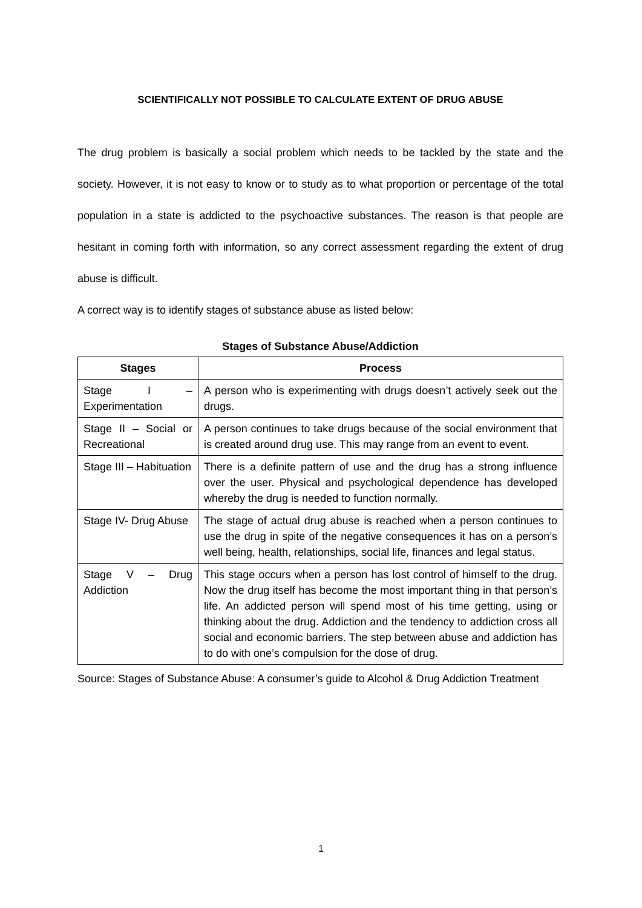SCIENTIFICALLY NOT POSSIBLE TO CALCULATE EXTENT OF DRUG ABUSE
The drug problem is basically a social problem which needs to be tackled by the state and the society. However, it is not easy to know or to study as to what proportion or percentage of the total population in a state is addicted to the psychoactive substances. The reason is that people are hesitant in coming forth with information, so any correct assessment regarding the extent of drug abuse is difficult.
A correct way is to identify stages of substance abuse as listed below:
Stages of Substance Abuse/Addiction
| Stages | Process |
| --- | --- |
| Stage I – Experimentation | A person who is experimenting with drugs doesn’t actively seek out the drugs. |
| Stage II – Social or Recreational | A person continues to take drugs because of the social environment that is created around drug use. This may range from an event to event. |
| Stage III – Habituation | There is a definite pattern of use and the drug has a strong influence over the user. Physical and psychological dependence has developed whereby the drug is needed to function normally. |
| Stage IV- Drug Abuse | The stage of actual drug abuse is reached when a person continues to use the drug in spite of the negative consequences it has on a person’s well being, health, relationships, social life, finances and legal status. |
| Stage V – Drug Addiction | This stage occurs when a person has lost control of himself to the drug. Now the drug itself has become the most important thing in that person’s life. An addicted person will spend most of his time getting, using or thinking about the drug. Addiction and the tendency to addiction cross all social and economic barriers. The step between abuse and addiction has to do with one’s compulsion for the dose of drug. |
Source: Stages of Substance Abuse: A consumer’s guide to Alcohol & Drug Addiction Treatment
1